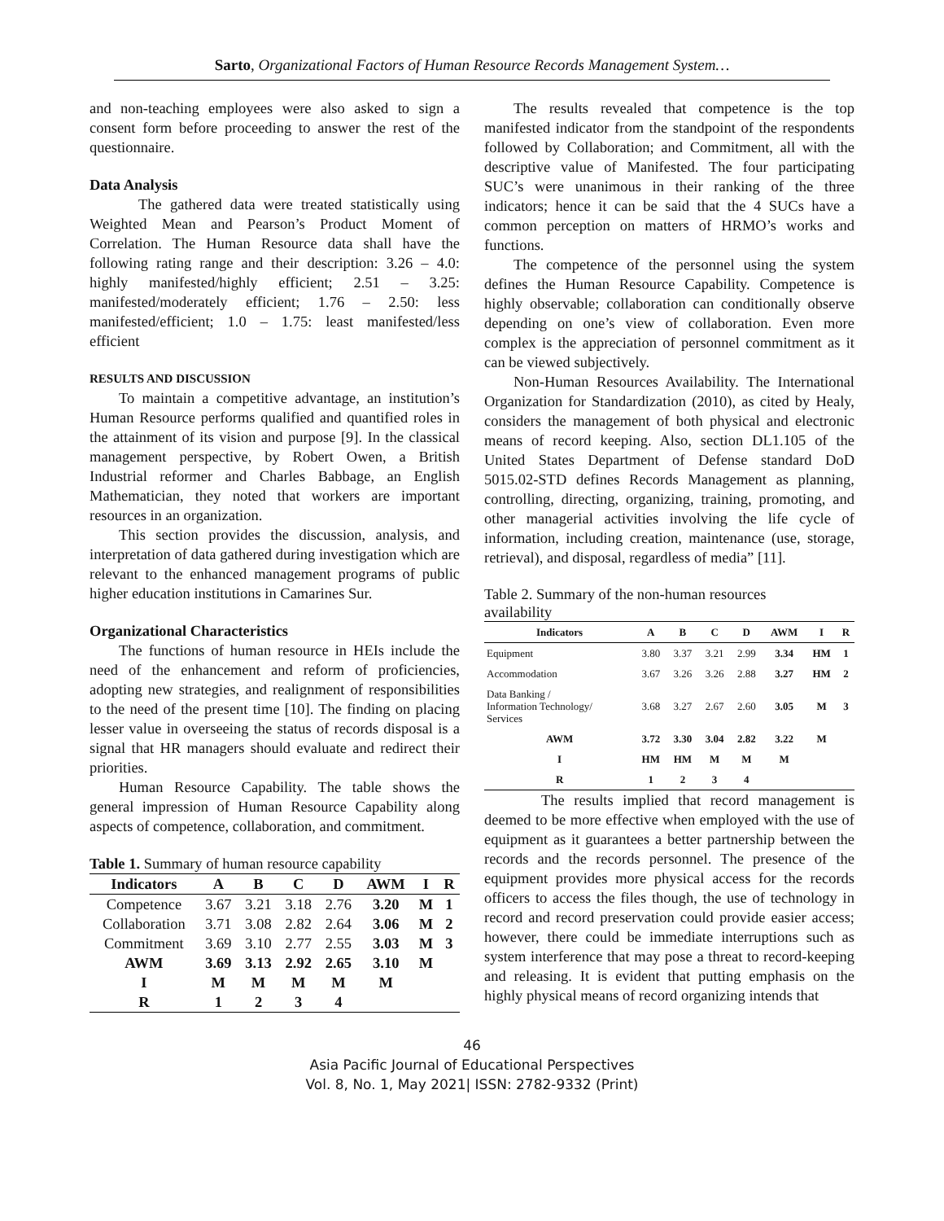Sarto, Organizational Factors of Human Resource Records Management System…
and non-teaching employees were also asked to sign a consent form before proceeding to answer the rest of the questionnaire.
Data Analysis
The gathered data were treated statistically using Weighted Mean and Pearson’s Product Moment of Correlation. The Human Resource data shall have the following rating range and their description: 3.26 – 4.0: highly manifested/highly efficient; 2.51 – 3.25: manifested/moderately efficient; 1.76 – 2.50: less manifested/efficient; 1.0 – 1.75: least manifested/less efficient
RESULTS AND DISCUSSION
To maintain a competitive advantage, an institution’s Human Resource performs qualified and quantified roles in the attainment of its vision and purpose [9]. In the classical management perspective, by Robert Owen, a British Industrial reformer and Charles Babbage, an English Mathematician, they noted that workers are important resources in an organization.
This section provides the discussion, analysis, and interpretation of data gathered during investigation which are relevant to the enhanced management programs of public higher education institutions in Camarines Sur.
Organizational Characteristics
The functions of human resource in HEIs include the need of the enhancement and reform of proficiencies, adopting new strategies, and realignment of responsibilities to the need of the present time [10]. The finding on placing lesser value in overseeing the status of records disposal is a signal that HR managers should evaluate and redirect their priorities.
Human Resource Capability. The table shows the general impression of Human Resource Capability along aspects of competence, collaboration, and commitment.
Table 1. Summary of human resource capability
| Indicators | A | B | C | D | AWM | I | R |
| --- | --- | --- | --- | --- | --- | --- | --- |
| Competence | 3.67 | 3.21 | 3.18 | 2.76 | 3.20 | M | 1 |
| Collaboration | 3.71 | 3.08 | 2.82 | 2.64 | 3.06 | M | 2 |
| Commitment | 3.69 | 3.10 | 2.77 | 2.55 | 3.03 | M | 3 |
| AWM | 3.69 | 3.13 | 2.92 | 2.65 | 3.10 | M | |
| I | M | M | M | M | M | | |
| R | 1 | 2 | 3 | 4 | | | |
The results revealed that competence is the top manifested indicator from the standpoint of the respondents followed by Collaboration; and Commitment, all with the descriptive value of Manifested. The four participating SUC’s were unanimous in their ranking of the three indicators; hence it can be said that the 4 SUCs have a common perception on matters of HRMO’s works and functions.
The competence of the personnel using the system defines the Human Resource Capability. Competence is highly observable; collaboration can conditionally observe depending on one’s view of collaboration. Even more complex is the appreciation of personnel commitment as it can be viewed subjectively.
Non-Human Resources Availability. The International Organization for Standardization (2010), as cited by Healy, considers the management of both physical and electronic means of record keeping. Also, section DL1.105 of the United States Department of Defense standard DoD 5015.02-STD defines Records Management as planning, controlling, directing, organizing, training, promoting, and other managerial activities involving the life cycle of information, including creation, maintenance (use, storage, retrieval), and disposal, regardless of media” [11].
Table 2. Summary of the non-human resources availability
| Indicators | A | B | C | D | AWM | I | R |
| --- | --- | --- | --- | --- | --- | --- | --- |
| Equipment | 3.80 | 3.37 | 3.21 | 2.99 | 3.34 | HM | 1 |
| Accommodation | 3.67 | 3.26 | 3.26 | 2.88 | 3.27 | HM | 2 |
| Data Banking / Information Technology/ Services | 3.68 | 3.27 | 2.67 | 2.60 | 3.05 | M | 3 |
| AWM | 3.72 | 3.30 | 3.04 | 2.82 | 3.22 | M | |
| I | HM | HM | M | M | M | | |
| R | 1 | 2 | 3 | 4 | | | |
The results implied that record management is deemed to be more effective when employed with the use of equipment as it guarantees a better partnership between the records and the records personnel. The presence of the equipment provides more physical access for the records officers to access the files though, the use of technology in record and record preservation could provide easier access; however, there could be immediate interruptions such as system interference that may pose a threat to record-keeping and releasing. It is evident that putting emphasis on the highly physical means of record organizing intends that
46
Asia Pacific Journal of Educational Perspectives
Vol. 8, No. 1, May 2021| ISSN: 2782-9332 (Print)